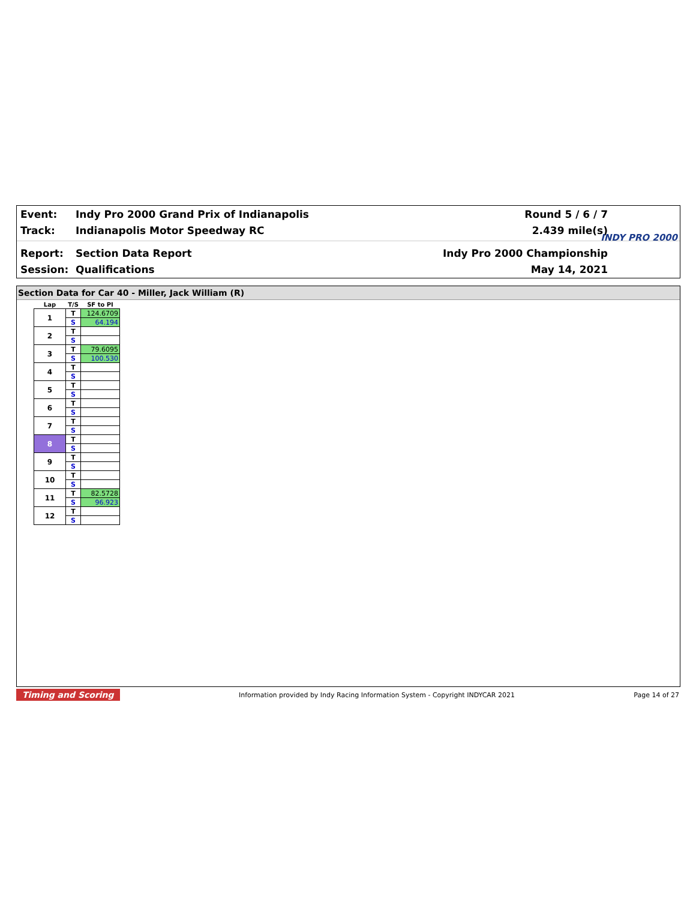Event: Indy Pro 2000 Grand Prix of Indianapolis Round 5 / 6 / 7
Track: Indianapolis Motor Speedway RC 2.439 mile(s)
Report: Section Data Report Indy Pro 2000 Championship
Session: Qualifications May 14, 2021
INDY PRO 2000
Section Data for Car 40 - Miller, Jack William (R)
| Lap | T/S | SF to PI |
| --- | --- | --- |
| 1 | T | 124.6709 |
| | S | 64.194 |
| 2 | T | |
| | S | |
| 3 | T | 79.6095 |
| | S | 100.530 |
| 4 | T | |
| | S | |
| 5 | T | |
| | S | |
| 6 | T | |
| | S | |
| 7 | T | |
| | S | |
| 8 | T | |
| | S | |
| 9 | T | |
| | S | |
| 10 | T | |
| | S | |
| 11 | T | 82.5728 |
| | S | 96.923 |
| 12 | T | |
| | S | |
Timing and Scoring Information provided by Indy Racing Information System - Copyright INDYCAR 2021 Page 14 of 27